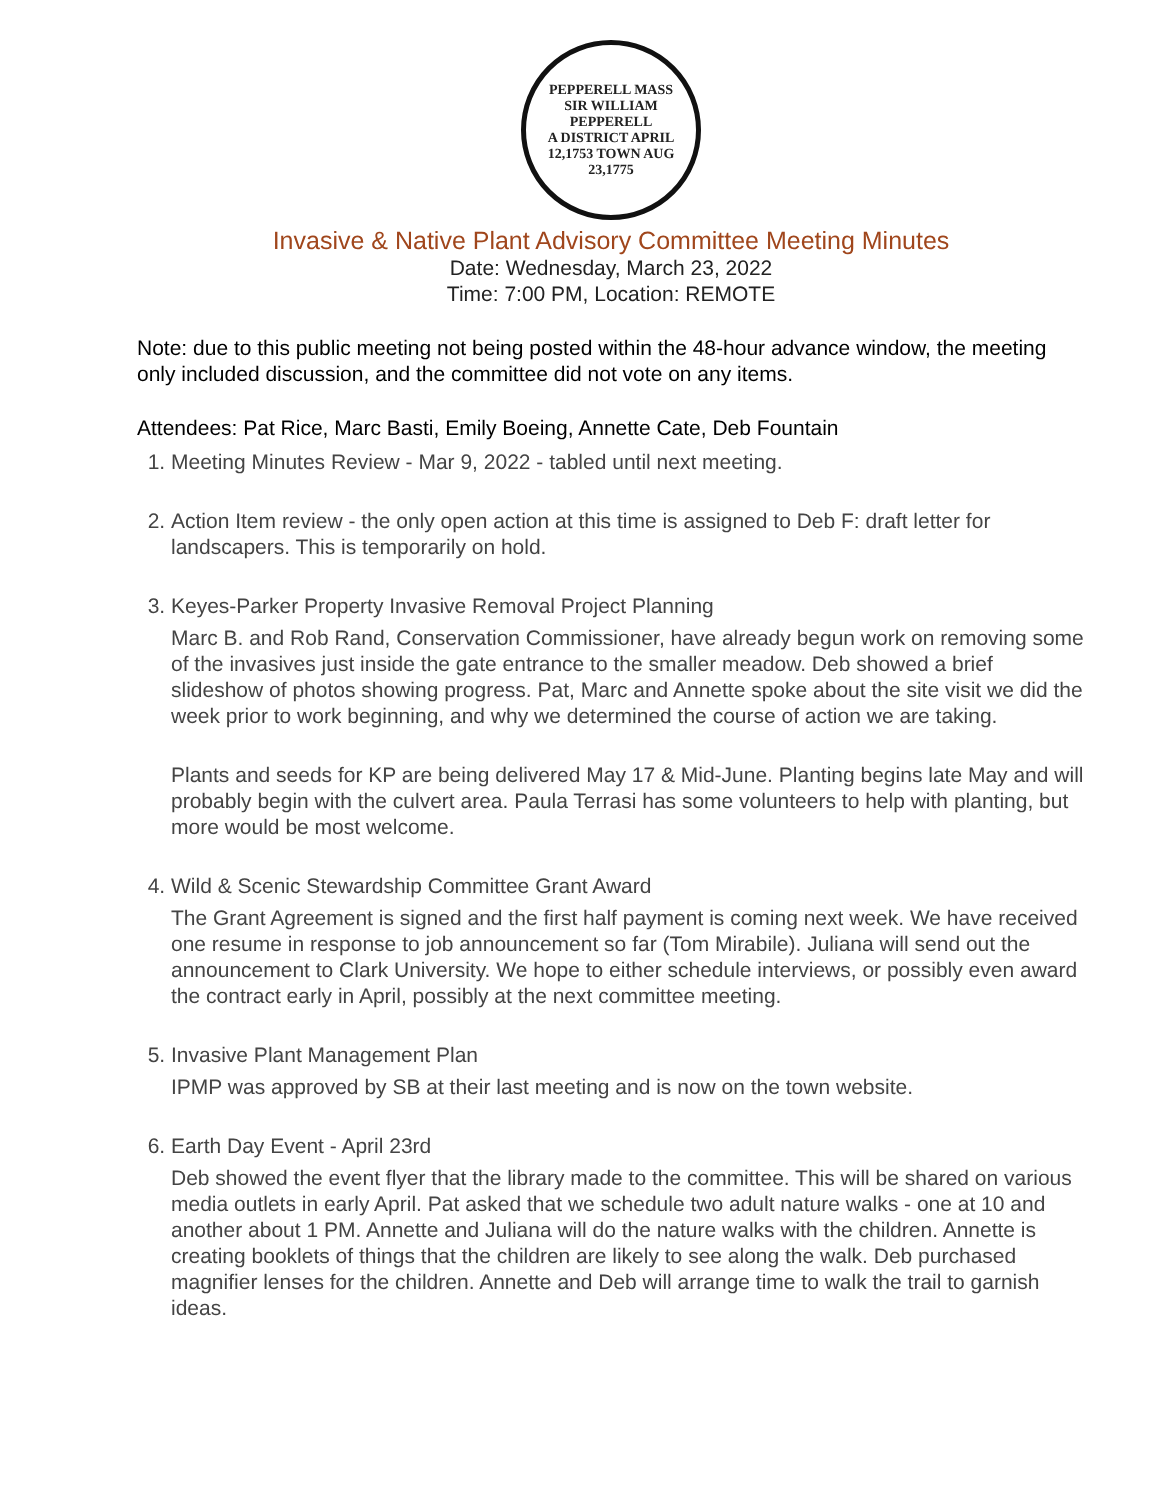PEPPERELL MASS
SIR WILLIAM PEPPERELL
A DISTRICT APRIL 12,1753 TOWN AUG 23,1775
Invasive & Native Plant Advisory Committee Meeting Minutes
Date: Wednesday, March 23, 2022
Time: 7:00 PM, Location: REMOTE
Note: due to this public meeting not being posted within the 48-hour advance window, the meeting only included discussion, and the committee did not vote on any items.
Attendees: Pat Rice, Marc Basti, Emily Boeing, Annette Cate, Deb Fountain
1. Meeting Minutes Review - Mar 9, 2022 - tabled until next meeting.
2. Action Item review - the only open action at this time is assigned to Deb F: draft letter for landscapers. This is temporarily on hold.
3. Keyes-Parker Property Invasive Removal Project Planning
Marc B. and Rob Rand, Conservation Commissioner, have already begun work on removing some of the invasives just inside the gate entrance to the smaller meadow. Deb showed a brief slideshow of photos showing progress. Pat, Marc and Annette spoke about the site visit we did the week prior to work beginning, and why we determined the course of action we are taking.
Plants and seeds for KP are being delivered May 17 & Mid-June. Planting begins late May and will probably begin with the culvert area. Paula Terrasi has some volunteers to help with planting, but more would be most welcome.
4. Wild & Scenic Stewardship Committee Grant Award
The Grant Agreement is signed and the first half payment is coming next week. We have received one resume in response to job announcement so far (Tom Mirabile). Juliana will send out the announcement to Clark University. We hope to either schedule interviews, or possibly even award the contract early in April, possibly at the next committee meeting.
5. Invasive Plant Management Plan
IPMP was approved by SB at their last meeting and is now on the town website.
6. Earth Day Event - April 23rd
Deb showed the event flyer that the library made to the committee. This will be shared on various media outlets in early April. Pat asked that we schedule two adult nature walks - one at 10 and another about 1 PM. Annette and Juliana will do the nature walks with the children. Annette is creating booklets of things that the children are likely to see along the walk. Deb purchased magnifier lenses for the children. Annette and Deb will arrange time to walk the trail to garnish ideas.